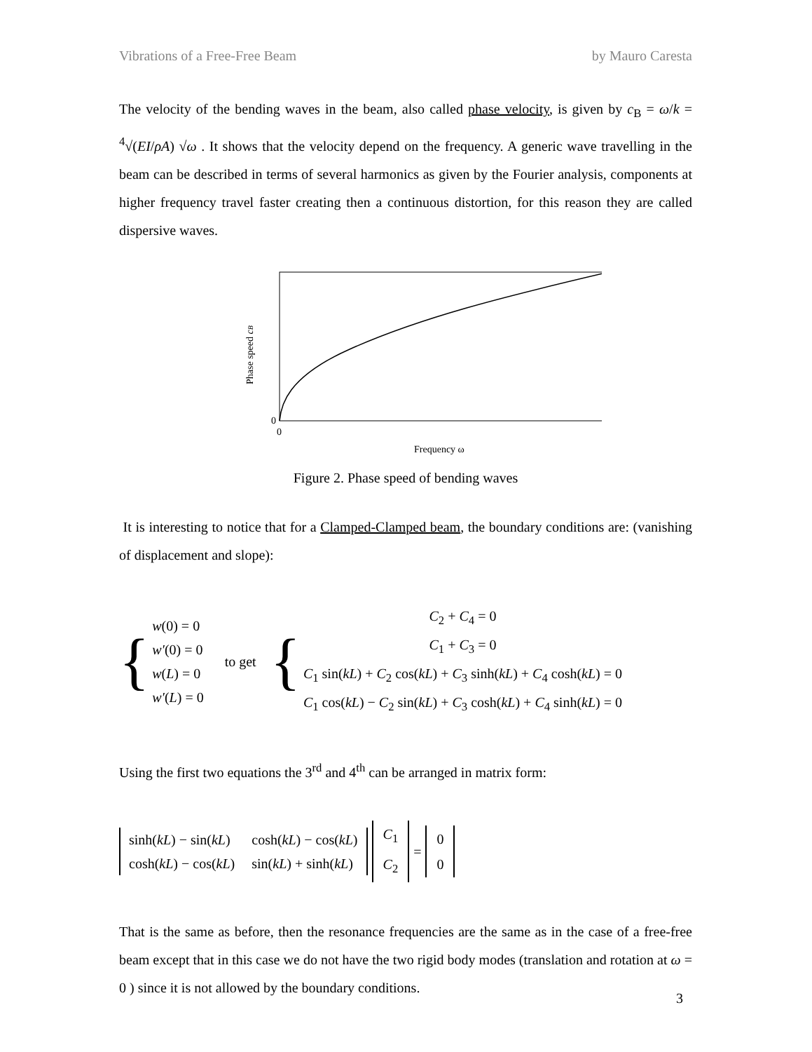Vibrations of a Free-Free Beam by Mauro Caresta
The velocity of the bending waves in the beam, also called phase velocity, is given by c<sub>B</sub> = ω/k = <sup>4</sup>√(EI/ρA) √ω . It shows that the velocity depend on the frequency. A generic wave travelling in the beam can be described in terms of several harmonics as given by the Fourier analysis, components at higher frequency travel faster creating then a continuous distortion, for this reason they are called dispersive waves.
0
0
Frequency ω
Phase speed cB
Figure 2. Phase speed of bending waves
It is interesting to notice that for a Clamped-Clamped beam, the boundary conditions are: (vanishing of displacement and slope):
{
w(0) = 0
w′(0) = 0
w(L) = 0
w′(L) = 0
to get {
C<sub>2</sub> + C<sub>4</sub> = 0
C<sub>1</sub> + C<sub>3</sub> = 0
C<sub>1</sub> sin(kL) + C<sub>2</sub> cos(kL) + C<sub>3</sub> sinh(kL) + C<sub>4</sub> cosh(kL) = 0
C<sub>1</sub> cos(kL) − C<sub>2</sub> sin(kL) + C<sub>3</sub> cosh(kL) + C<sub>4</sub> sinh(kL) = 0
Using the first two equations the 3<sup>rd</sup> and 4<sup>th</sup> can be arranged in matrix form:
| sinh( kL ) − sin( kL ) | cosh( kL ) − cos( kL ) |
| cosh( kL ) − cos( kL ) | sin( kL ) + sinh( kL ) |
| C<sub>1</sub> |
| C<sub>2</sub> |
=
| 0 |
| 0 |
That is the same as before, then the resonance frequencies are the same as in the case of a free-free beam except that in this case we do not have the two rigid body modes (translation and rotation at ω = 0 ) since it is not allowed by the boundary conditions.
3